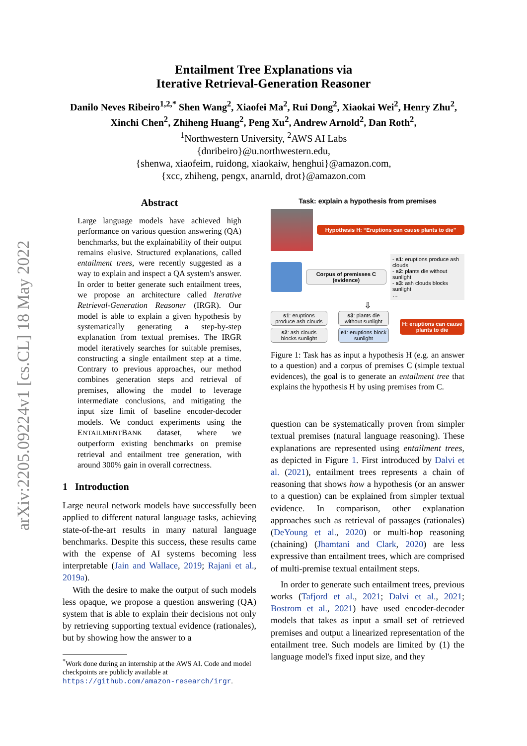arXiv:2205.09224v1 [cs.CL] 18 May 2022
Entailment Tree Explanations via
Iterative Retrieval-Generation Reasoner
Danilo Neves Ribeiro<sup>1,2,*</sup> Shen Wang<sup>2</sup>, Xiaofei Ma<sup>2</sup>, Rui Dong<sup>2</sup>, Xiaokai Wei<sup>2</sup>, Henry Zhu<sup>2</sup>,
Xinchi Chen<sup>2</sup>, Zhiheng Huang<sup>2</sup>, Peng Xu<sup>2</sup>, Andrew Arnold<sup>2</sup>, Dan Roth<sup>2</sup>,
<sup>1</sup> Northwestern University, <sup>2</sup>AWS AI Labs
{dnribeiro}@u.northwestern.edu,
{shenwa, xiaofeim, ruidong, xiaokaiw, henghui}@amazon.com,
{xcc, zhiheng, pengx, anarnld, drot}@amazon.com
Abstract
Large language models have achieved high performance on various question answering (QA) benchmarks, but the explainability of their output remains elusive. Structured explanations, called entailment trees, were recently suggested as a way to explain and inspect a QA system's answer. In order to better generate such entailment trees, we propose an architecture called Iterative Retrieval-Generation Reasoner (IRGR). Our model is able to explain a given hypothesis by systematically generating a step-by-step explanation from textual premises. The IRGR model iteratively searches for suitable premises, constructing a single entailment step at a time. Contrary to previous approaches, our method combines generation steps and retrieval of premises, allowing the model to leverage intermediate conclusions, and mitigating the input size limit of baseline encoder-decoder models. We conduct experiments using the ENTAILMENTBANK dataset, where we outperform existing benchmarks on premise retrieval and entailment tree generation, with around 300% gain in overall correctness.
1 Introduction
Large neural network models have successfully been applied to different natural language tasks, achieving state-of-the-art results in many natural language benchmarks. Despite this success, these results came with the expense of AI systems becoming less interpretable (Jain and Wallace, 2019; Rajani et al., 2019a).
With the desire to make the output of such models less opaque, we propose a question answering (QA) system that is able to explain their decisions not only by retrieving supporting textual evidence (rationales), but by showing how the answer to a
<sup>*</sup> Work done during an internship at the AWS AI. Code and model checkpoints are publicly available at https://github.com/amazon-research/irgr.
Task: explain a hypothesis from premises
Hypothesis H: “Eruptions can cause plants to die”
Corpus of premisses C (evidence)
- s1: eruptions produce ash clouds
- s2: plants die without sunlight
- s3: ash clouds blocks sunlight
…
⇩
s1: eruptions produce ash clouds
s2: ash clouds blocks sunlight
s3: plants die without sunlight
e1: eruptions block sunlight
H: eruptions can cause plants to die
Figure 1: Task has as input a hypothesis H (e.g. an answer to a question) and a corpus of premises C (simple textual evidences), the goal is to generate an entailment tree that explains the hypothesis H by using premises from C.
question can be systematically proven from simpler textual premises (natural language reasoning). These explanations are represented using entailment trees, as depicted in Figure 1. First introduced by Dalvi et al. (2021), entailment trees represents a chain of reasoning that shows how a hypothesis (or an answer to a question) can be explained from simpler textual evidence. In comparison, other explanation approaches such as retrieval of passages (rationales) (DeYoung et al., 2020) or multi-hop reasoning (chaining) (Jhamtani and Clark, 2020) are less expressive than entailment trees, which are comprised of multi-premise textual entailment steps.
In order to generate such entailment trees, previous works (Tafjord et al., 2021; Dalvi et al., 2021; Bostrom et al., 2021) have used encoder-decoder models that takes as input a small set of retrieved premises and output a linearized representation of the entailment tree. Such models are limited by (1) the language model's fixed input size, and they